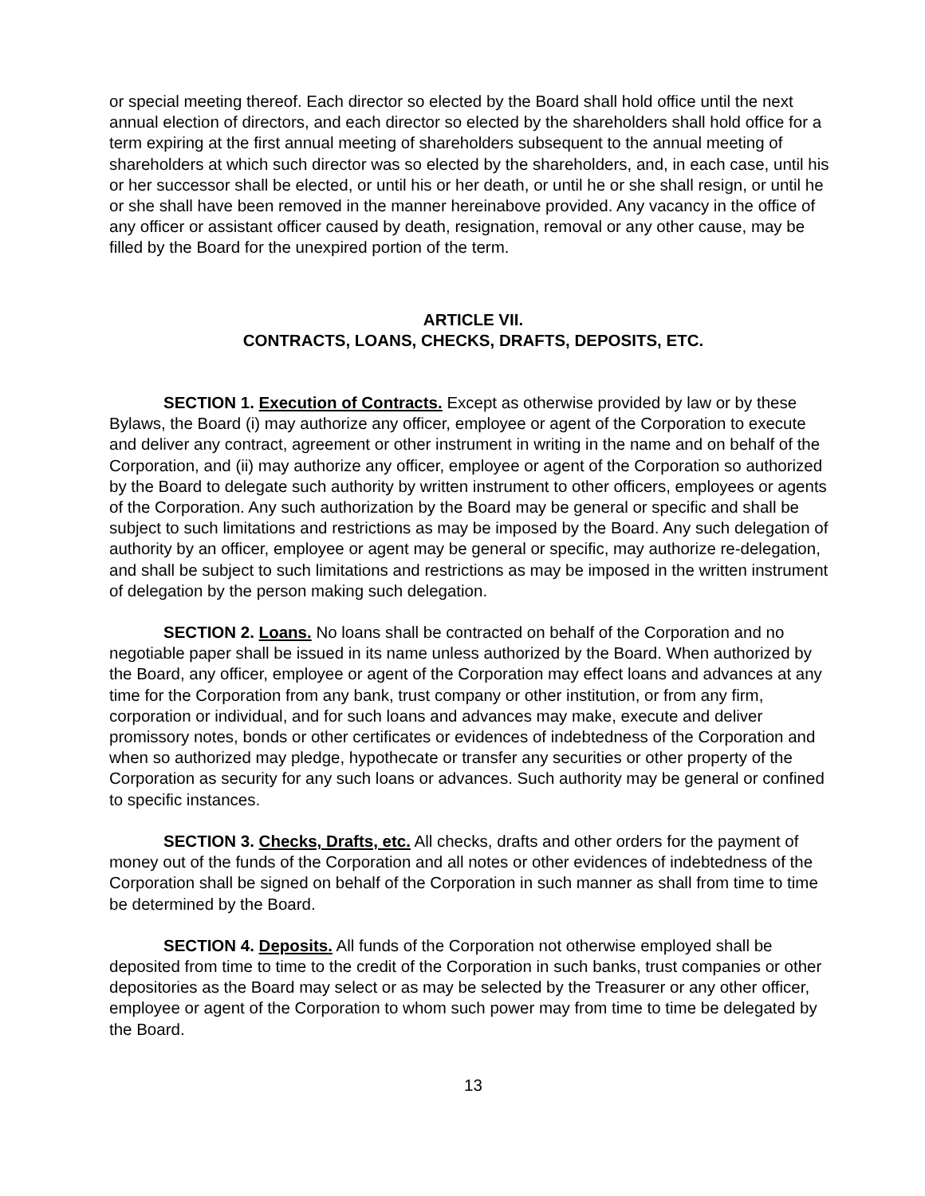or special meeting thereof. Each director so elected by the Board shall hold office until the next annual election of directors, and each director so elected by the shareholders shall hold office for a term expiring at the first annual meeting of shareholders subsequent to the annual meeting of shareholders at which such director was so elected by the shareholders, and, in each case, until his or her successor shall be elected, or until his or her death, or until he or she shall resign, or until he or she shall have been removed in the manner hereinabove provided. Any vacancy in the office of any officer or assistant officer caused by death, resignation, removal or any other cause, may be filled by the Board for the unexpired portion of the term.
ARTICLE VII.
CONTRACTS, LOANS, CHECKS, DRAFTS, DEPOSITS, ETC.
SECTION 1. Execution of Contracts. Except as otherwise provided by law or by these Bylaws, the Board (i) may authorize any officer, employee or agent of the Corporation to execute and deliver any contract, agreement or other instrument in writing in the name and on behalf of the Corporation, and (ii) may authorize any officer, employee or agent of the Corporation so authorized by the Board to delegate such authority by written instrument to other officers, employees or agents of the Corporation. Any such authorization by the Board may be general or specific and shall be subject to such limitations and restrictions as may be imposed by the Board. Any such delegation of authority by an officer, employee or agent may be general or specific, may authorize re-delegation, and shall be subject to such limitations and restrictions as may be imposed in the written instrument of delegation by the person making such delegation.
SECTION 2. Loans. No loans shall be contracted on behalf of the Corporation and no negotiable paper shall be issued in its name unless authorized by the Board. When authorized by the Board, any officer, employee or agent of the Corporation may effect loans and advances at any time for the Corporation from any bank, trust company or other institution, or from any firm, corporation or individual, and for such loans and advances may make, execute and deliver promissory notes, bonds or other certificates or evidences of indebtedness of the Corporation and when so authorized may pledge, hypothecate or transfer any securities or other property of the Corporation as security for any such loans or advances. Such authority may be general or confined to specific instances.
SECTION 3. Checks, Drafts, etc. All checks, drafts and other orders for the payment of money out of the funds of the Corporation and all notes or other evidences of indebtedness of the Corporation shall be signed on behalf of the Corporation in such manner as shall from time to time be determined by the Board.
SECTION 4. Deposits. All funds of the Corporation not otherwise employed shall be deposited from time to time to the credit of the Corporation in such banks, trust companies or other depositories as the Board may select or as may be selected by the Treasurer or any other officer, employee or agent of the Corporation to whom such power may from time to time be delegated by the Board.
13